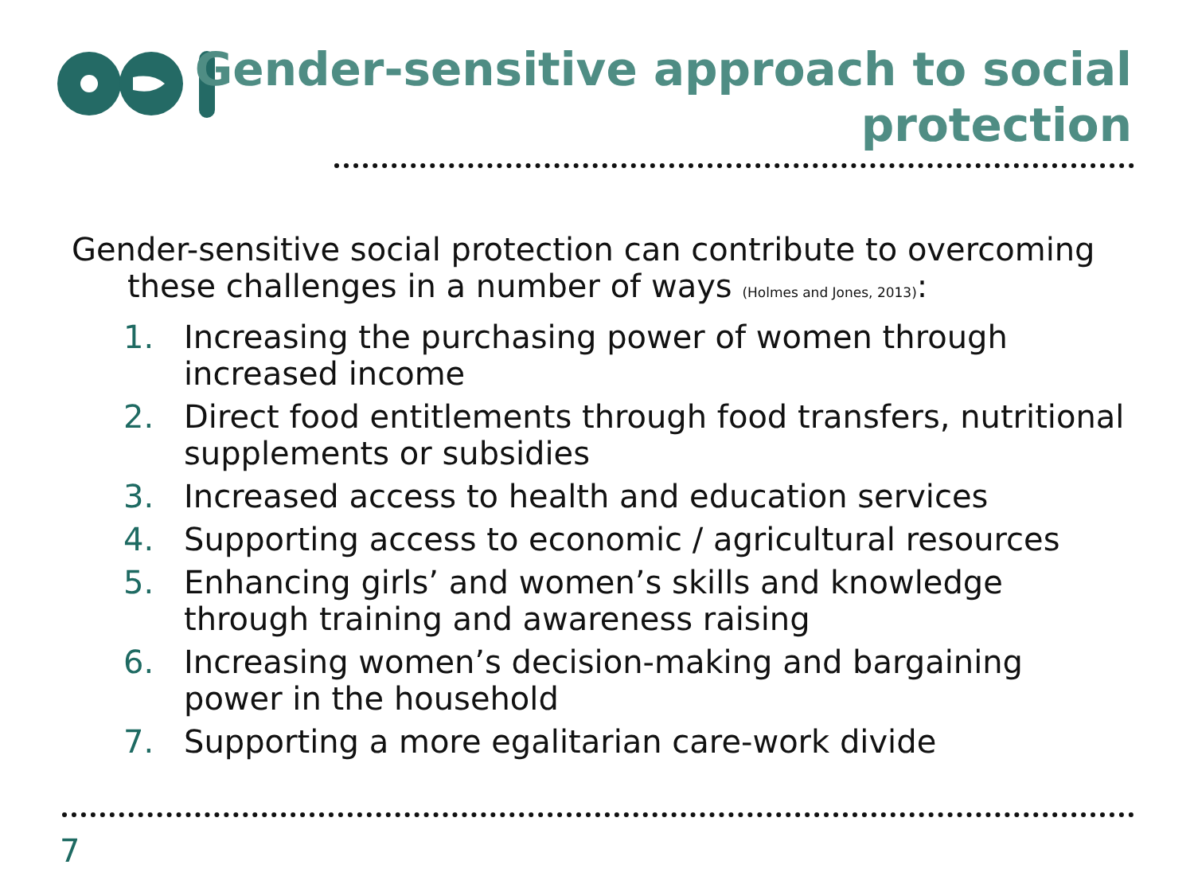Gender-sensitive approach to social
protection
Gender-sensitive social protection can contribute to overcoming these challenges in a number of ways (Holmes and Jones, 2013):
1. Increasing the purchasing power of women through increased income
2. Direct food entitlements through food transfers, nutritional supplements or subsidies
3. Increased access to health and education services
4. Supporting access to economic / agricultural resources
5. Enhancing girls’ and women’s skills and knowledge through training and awareness raising
6. Increasing women’s decision-making and bargaining power in the household
7. Supporting a more egalitarian care-work divide
7